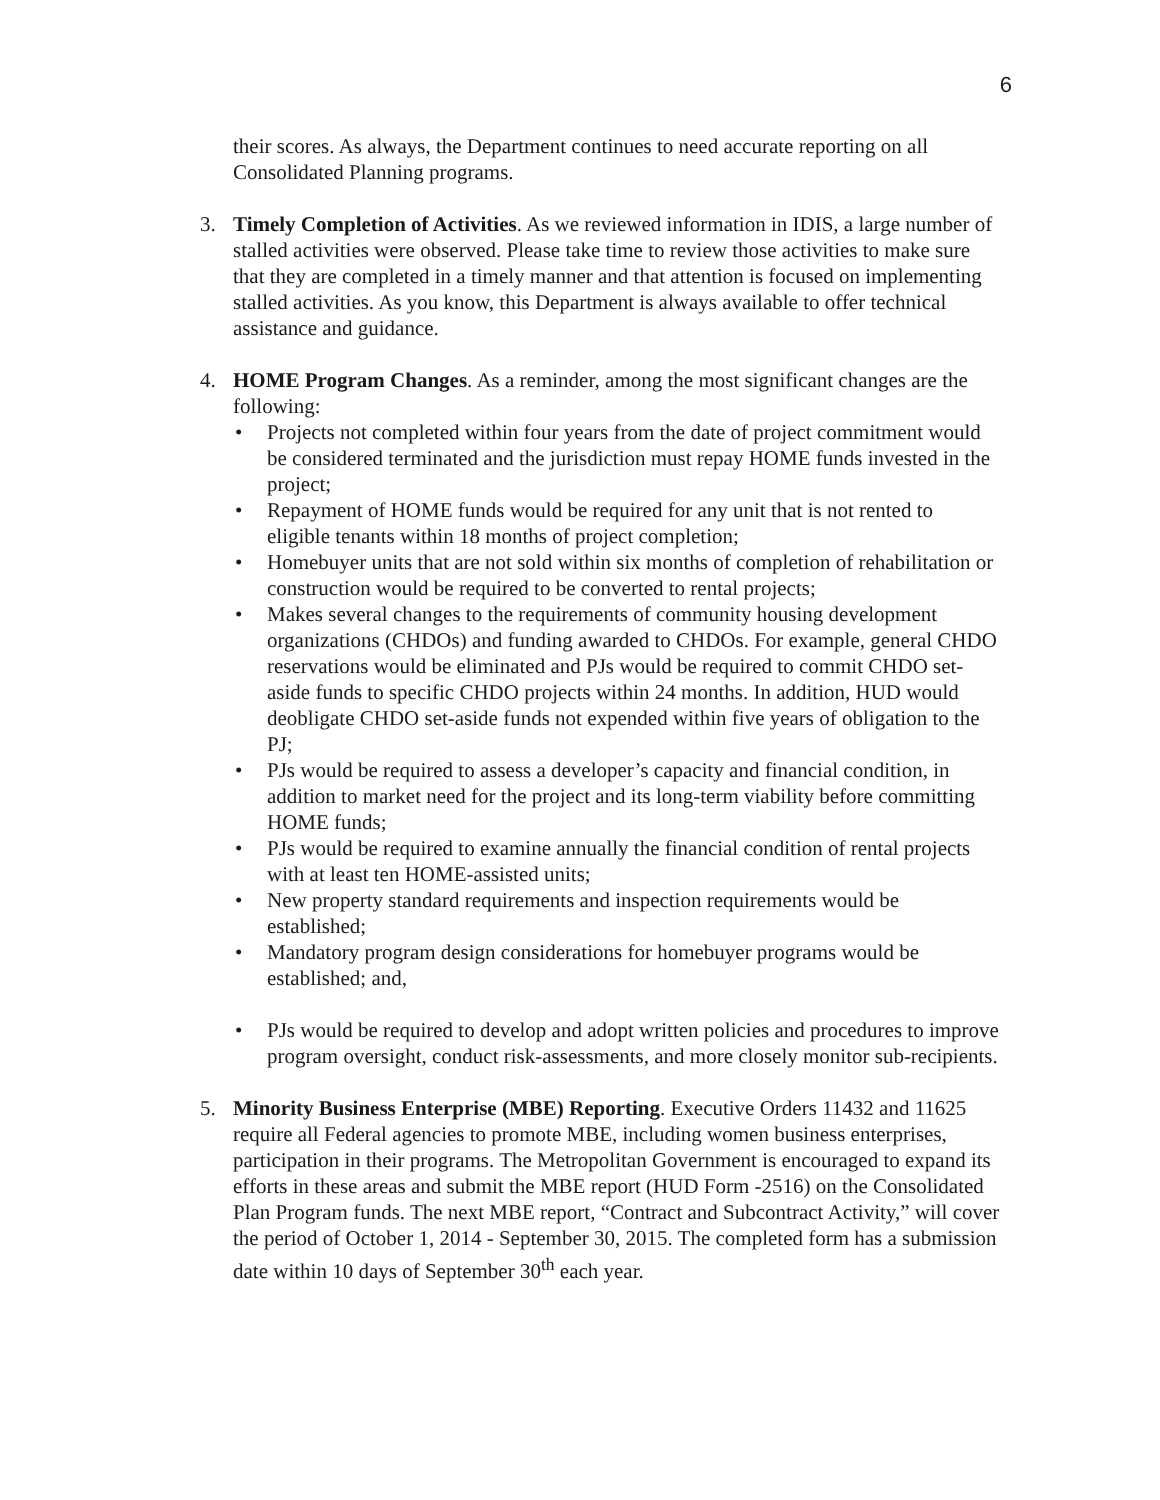6
their scores. As always, the Department continues to need accurate reporting on all Consolidated Planning programs.
3. Timely Completion of Activities. As we reviewed information in IDIS, a large number of stalled activities were observed. Please take time to review those activities to make sure that they are completed in a timely manner and that attention is focused on implementing stalled activities. As you know, this Department is always available to offer technical assistance and guidance.
4. HOME Program Changes. As a reminder, among the most significant changes are the following:
• Projects not completed within four years from the date of project commitment would be considered terminated and the jurisdiction must repay HOME funds invested in the project;
• Repayment of HOME funds would be required for any unit that is not rented to eligible tenants within 18 months of project completion;
• Homebuyer units that are not sold within six months of completion of rehabilitation or construction would be required to be converted to rental projects;
• Makes several changes to the requirements of community housing development organizations (CHDOs) and funding awarded to CHDOs. For example, general CHDO reservations would be eliminated and PJs would be required to commit CHDO set-aside funds to specific CHDO projects within 24 months. In addition, HUD would deobligate CHDO set-aside funds not expended within five years of obligation to the PJ;
• PJs would be required to assess a developer’s capacity and financial condition, in addition to market need for the project and its long-term viability before committing HOME funds;
• PJs would be required to examine annually the financial condition of rental projects with at least ten HOME-assisted units;
• New property standard requirements and inspection requirements would be established;
• Mandatory program design considerations for homebuyer programs would be established; and,
• PJs would be required to develop and adopt written policies and procedures to improve program oversight, conduct risk-assessments, and more closely monitor sub-recipients.
5. Minority Business Enterprise (MBE) Reporting. Executive Orders 11432 and 11625 require all Federal agencies to promote MBE, including women business enterprises, participation in their programs. The Metropolitan Government is encouraged to expand its efforts in these areas and submit the MBE report (HUD Form -2516) on the Consolidated Plan Program funds. The next MBE report, “Contract and Subcontract Activity,” will cover the period of October 1, 2014 - September 30, 2015. The completed form has a submission date within 10 days of September 30<sup>th</sup> each year.